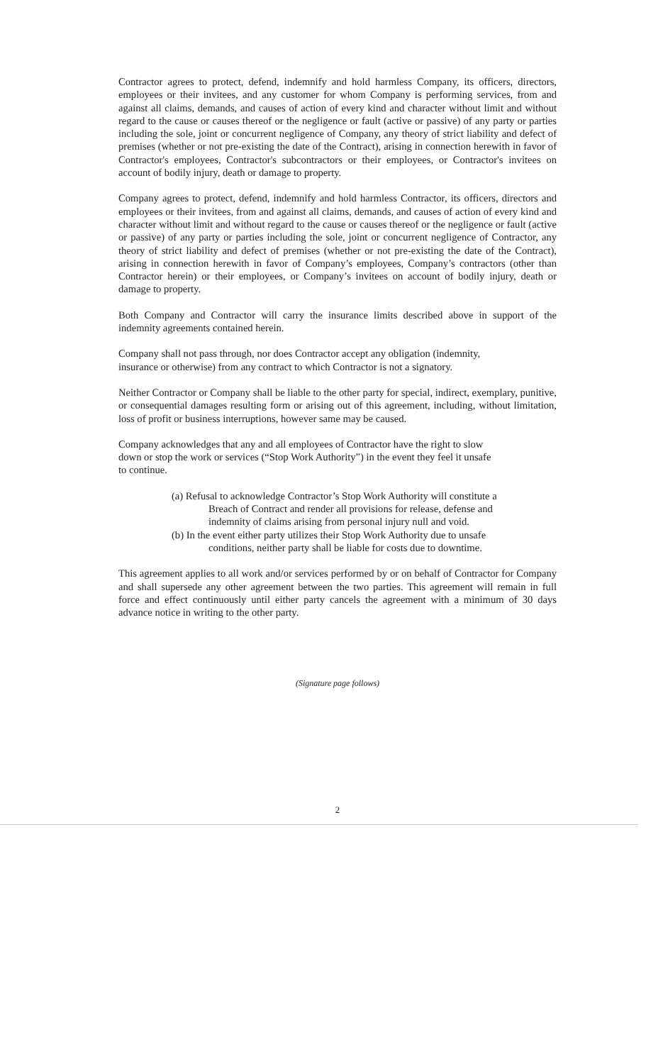Contractor agrees to protect, defend, indemnify and hold harmless Company, its officers, directors, employees or their invitees, and any customer for whom Company is performing services, from and against all claims, demands, and causes of action of every kind and character without limit and without regard to the cause or causes thereof or the negligence or fault (active or passive) of any party or parties including the sole, joint or concurrent negligence of Company, any theory of strict liability and defect of premises (whether or not pre-existing the date of the Contract), arising in connection herewith in favor of Contractor's employees, Contractor's subcontractors or their employees, or Contractor's invitees on account of bodily injury, death or damage to property.
Company agrees to protect, defend, indemnify and hold harmless Contractor, its officers, directors and employees or their invitees, from and against all claims, demands, and causes of action of every kind and character without limit and without regard to the cause or causes thereof or the negligence or fault (active or passive) of any party or parties including the sole, joint or concurrent negligence of Contractor, any theory of strict liability and defect of premises (whether or not pre-existing the date of the Contract), arising in connection herewith in favor of Company’s employees, Company’s contractors (other than Contractor herein) or their employees, or Company’s invitees on account of bodily injury, death or damage to property.
Both Company and Contractor will carry the insurance limits described above in support of the indemnity agreements contained herein.
Company shall not pass through, nor does Contractor accept any obligation (indemnity,
insurance or otherwise) from any contract to which Contractor is not a signatory.
Neither Contractor or Company shall be liable to the other party for special, indirect, exemplary, punitive, or consequential damages resulting form or arising out of this agreement, including, without limitation, loss of profit or business interruptions, however same may be caused.
Company acknowledges that any and all employees of Contractor have the right to slow
down or stop the work or services (“Stop Work Authority”) in the event they feel it unsafe
to continue.
(a) Refusal to acknowledge Contractor’s Stop Work Authority will constitute a Breach of Contract and render all provisions for release, defense and indemnity of claims arising from personal injury null and void.
(b) In the event either party utilizes their Stop Work Authority due to unsafe conditions, neither party shall be liable for costs due to downtime.
This agreement applies to all work and/or services performed by or on behalf of Contractor for Company and shall supersede any other agreement between the two parties. This agreement will remain in full force and effect continuously until either party cancels the agreement with a minimum of 30 days advance notice in writing to the other party.
(Signature page follows)
2